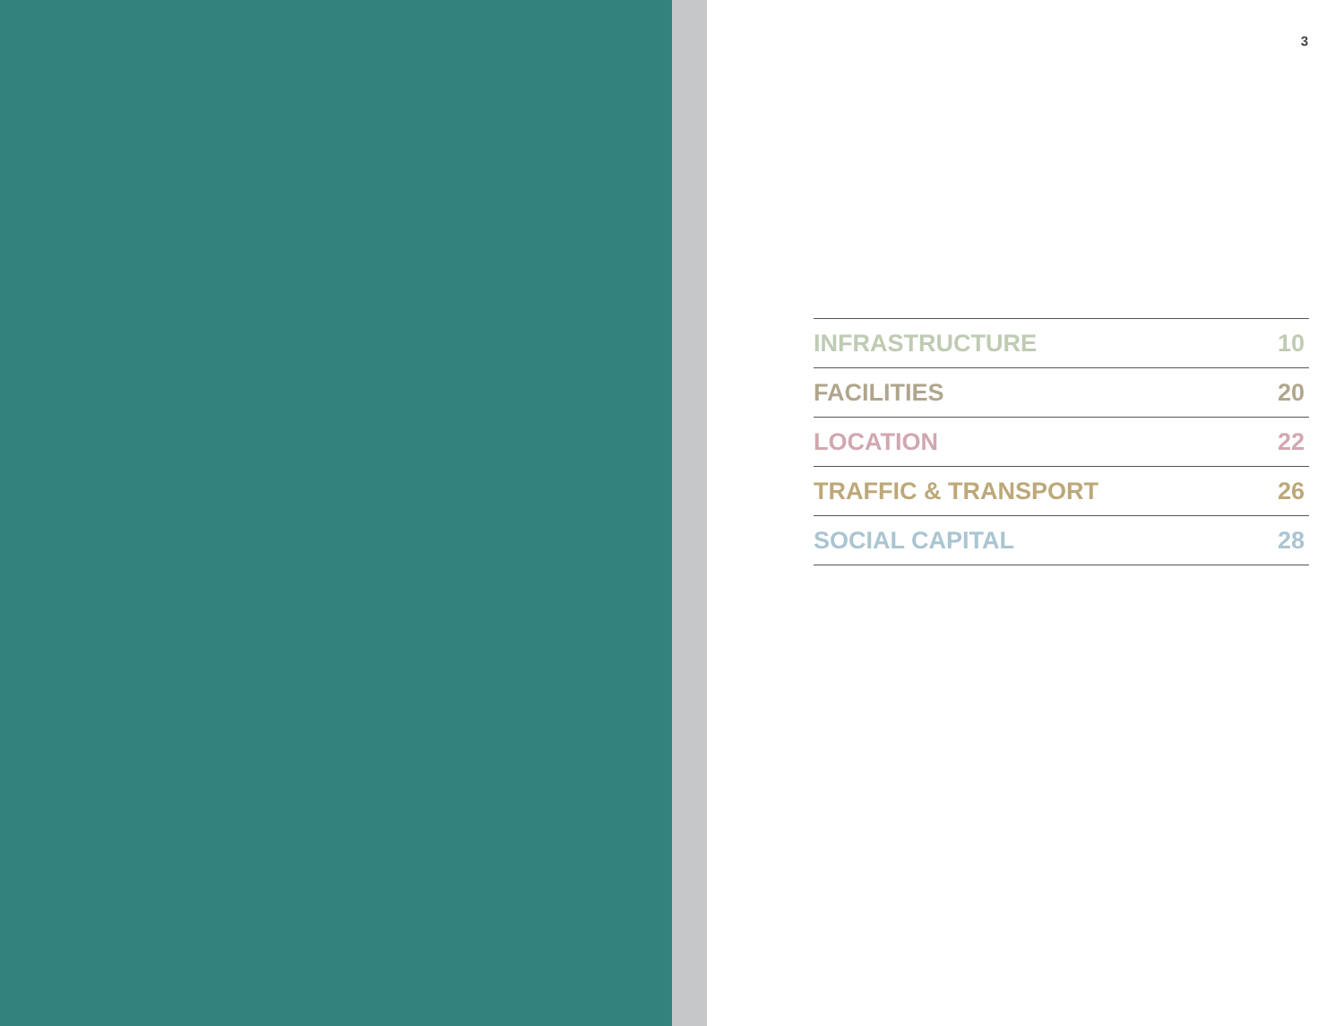3
| INFRASTRUCTURE | 10 |
| FACILITIES | 20 |
| LOCATION | 22 |
| TRAFFIC & TRANSPORT | 26 |
| SOCIAL CAPITAL | 28 |